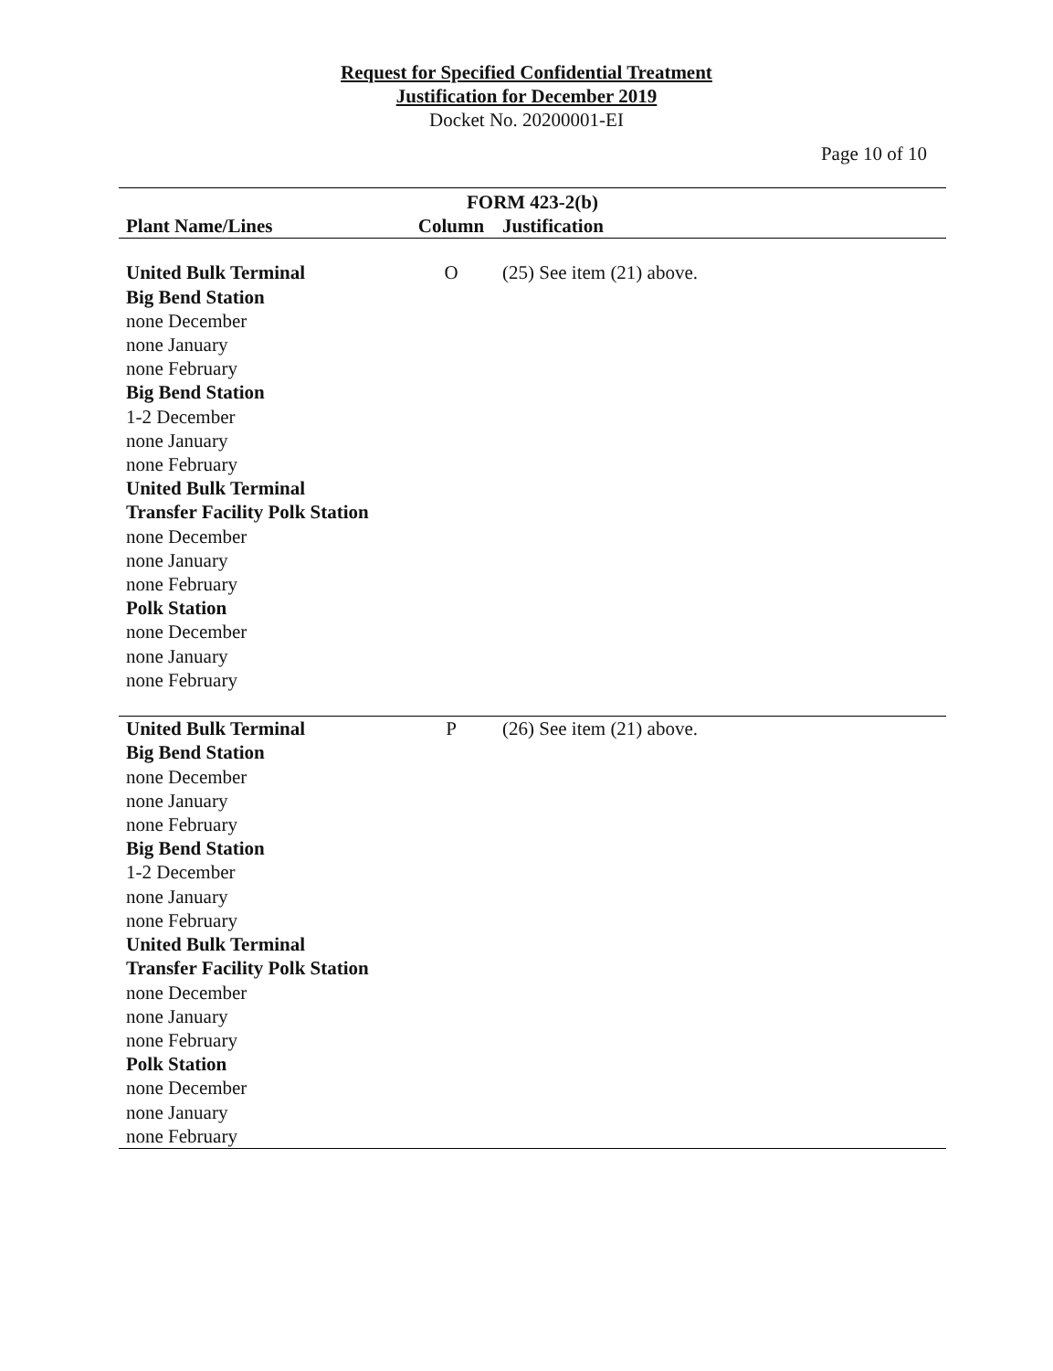Request for Specified Confidential Treatment
Justification for December 2019
Docket No. 20200001-EI
Page 10 of 10
| FORM 423-2(b) | | |
| --- | --- | --- |
| Plant Name/Lines | Column | Justification |
| United Bulk Terminal Big Bend Station none December none January none February Big Bend Station 1-2 December none January none February United Bulk Terminal Transfer Facility Polk Station none December none January none February Polk Station none December none January none February | O | (25) See item (21) above. |
| United Bulk Terminal Big Bend Station none December none January none February Big Bend Station 1-2 December none January none February United Bulk Terminal Transfer Facility Polk Station none December none January none February Polk Station none December none January none February | P | (26) See item (21) above. |